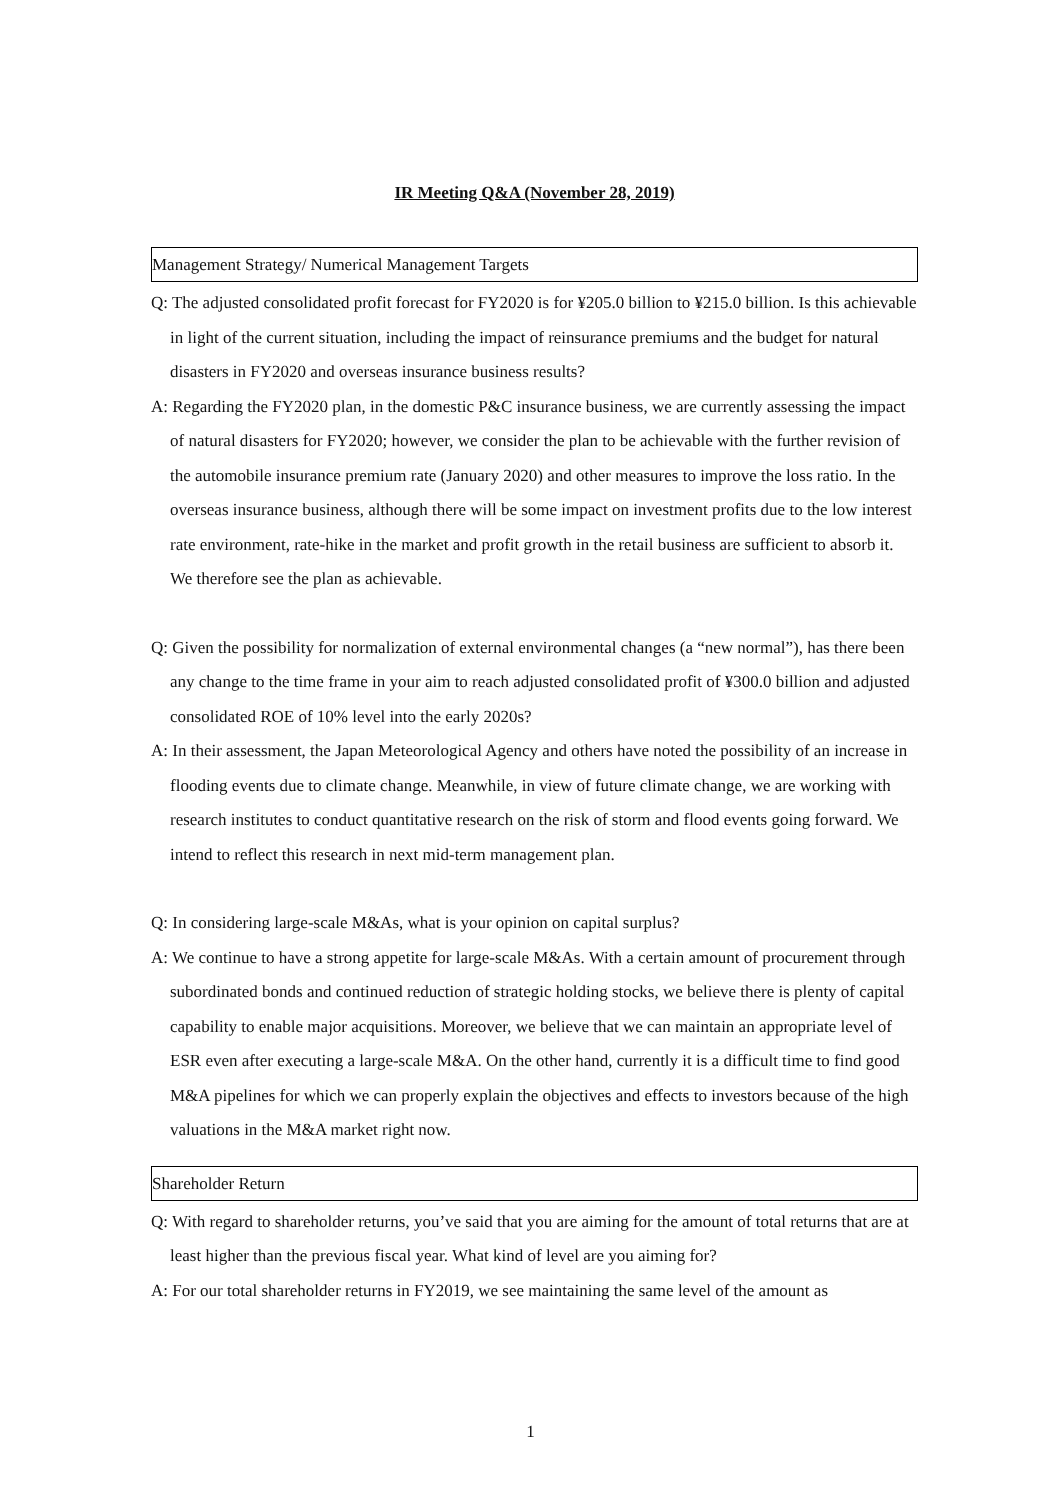IR Meeting Q&A (November 28, 2019)
Management Strategy/ Numerical Management Targets
Q: The adjusted consolidated profit forecast for FY2020 is for ¥205.0 billion to ¥215.0 billion. Is this achievable in light of the current situation, including the impact of reinsurance premiums and the budget for natural disasters in FY2020 and overseas insurance business results?
A: Regarding the FY2020 plan, in the domestic P&C insurance business, we are currently assessing the impact of natural disasters for FY2020; however, we consider the plan to be achievable with the further revision of the automobile insurance premium rate (January 2020) and other measures to improve the loss ratio. In the overseas insurance business, although there will be some impact on investment profits due to the low interest rate environment, rate-hike in the market and profit growth in the retail business are sufficient to absorb it. We therefore see the plan as achievable.
Q: Given the possibility for normalization of external environmental changes (a “new normal”), has there been any change to the time frame in your aim to reach adjusted consolidated profit of ¥300.0 billion and adjusted consolidated ROE of 10% level into the early 2020s?
A: In their assessment, the Japan Meteorological Agency and others have noted the possibility of an increase in flooding events due to climate change. Meanwhile, in view of future climate change, we are working with research institutes to conduct quantitative research on the risk of storm and flood events going forward. We intend to reflect this research in next mid-term management plan.
Q: In considering large-scale M&As, what is your opinion on capital surplus?
A: We continue to have a strong appetite for large-scale M&As. With a certain amount of procurement through subordinated bonds and continued reduction of strategic holding stocks, we believe there is plenty of capital capability to enable major acquisitions. Moreover, we believe that we can maintain an appropriate level of ESR even after executing a large-scale M&A. On the other hand, currently it is a difficult time to find good M&A pipelines for which we can properly explain the objectives and effects to investors because of the high valuations in the M&A market right now.
Shareholder Return
Q: With regard to shareholder returns, you’ve said that you are aiming for the amount of total returns that are at least higher than the previous fiscal year. What kind of level are you aiming for?
A: For our total shareholder returns in FY2019, we see maintaining the same level of the amount as
1